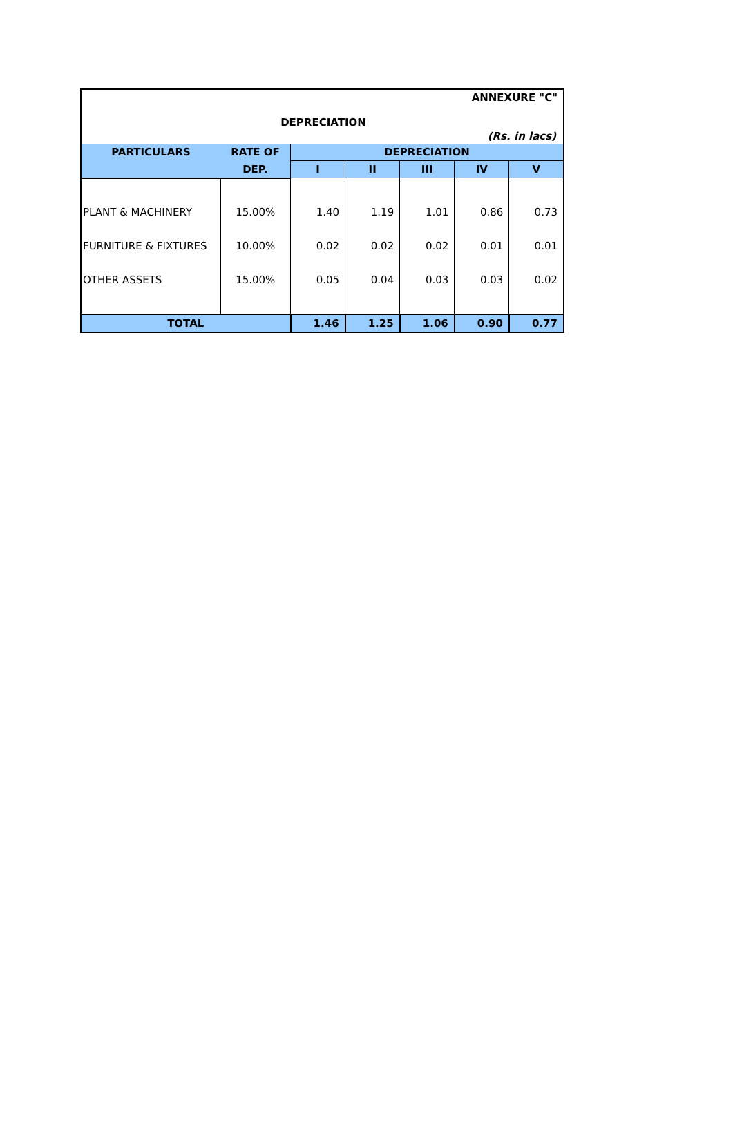ANNEXURE "C"
DEPRECIATION
(Rs. in lacs)
| PARTICULARS | RATE OF | DEPRECIATION | | | | |
| --- | --- | --- | --- | --- | --- | --- |
| | DEP. | I | II | III | IV | V |
| PLANT & MACHINERY | 15.00% | 1.40 | 1.19 | 1.01 | 0.86 | 0.73 |
| FURNITURE & FIXTURES | 10.00% | 0.02 | 0.02 | 0.02 | 0.01 | 0.01 |
| OTHER ASSETS | 15.00% | 0.05 | 0.04 | 0.03 | 0.03 | 0.02 |
| TOTAL | | 1.46 | 1.25 | 1.06 | 0.90 | 0.77 |